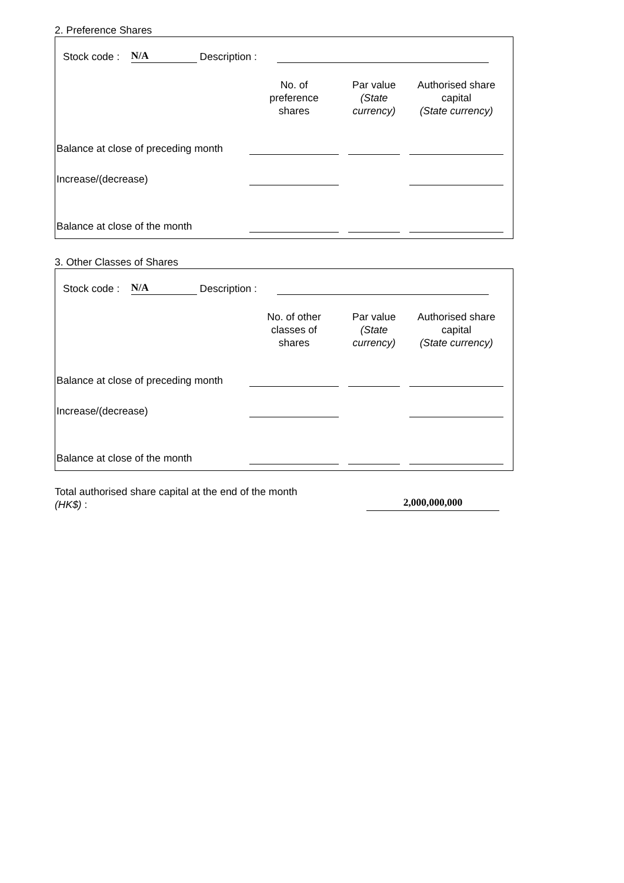2. Preference Shares
Stock code : N/A Description :
| | No. of preference shares | Par value (State currency) | Authorised share capital (State currency) |
| Balance at close of preceding month | | | |
| Increase/(decrease) | | | |
| Balance at close of the month | | | |
3. Other Classes of Shares
Stock code : N/A Description :
| | No. of other classes of shares | Par value (State currency) | Authorised share capital (State currency) |
| Balance at close of preceding month | | | |
| Increase/(decrease) | | | |
| Balance at close of the month | | | |
Total authorised share capital at the end of the month
(HK$) :
2,000,000,000